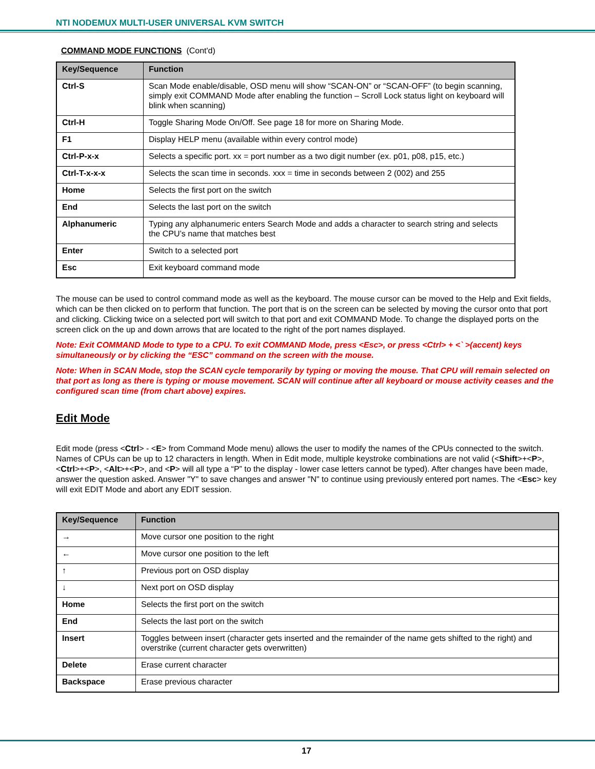NTI NODEMUX MULTI-USER UNIVERSAL KVM SWITCH
COMMAND MODE FUNCTIONS (Cont'd)
| Key/Sequence | Function |
| --- | --- |
| Ctrl-S | Scan Mode enable/disable, OSD menu will show “SCAN-ON” or “SCAN-OFF” (to begin scanning, simply exit COMMAND Mode after enabling the function – Scroll Lock status light on keyboard will blink when scanning) |
| Ctrl-H | Toggle Sharing Mode On/Off. See page 18 for more on Sharing Mode. |
| F1 | Display HELP menu (available within every control mode) |
| Ctrl-P-x-x | Selects a specific port. xx = port number as a two digit number (ex. p01, p08, p15, etc.) |
| Ctrl-T-x-x-x | Selects the scan time in seconds. xxx = time in seconds between 2 (002) and 255 |
| Home | Selects the first port on the switch |
| End | Selects the last port on the switch |
| Alphanumeric | Typing any alphanumeric enters Search Mode and adds a character to search string and selects the CPU’s name that matches best |
| Enter | Switch to a selected port |
| Esc | Exit keyboard command mode |
The mouse can be used to control command mode as well as the keyboard. The mouse cursor can be moved to the Help and Exit fields, which can be then clicked on to perform that function. The port that is on the screen can be selected by moving the cursor onto that port and clicking. Clicking twice on a selected port will switch to that port and exit COMMAND Mode. To change the displayed ports on the screen click on the up and down arrows that are located to the right of the port names displayed.
Note: Exit COMMAND Mode to type to a CPU. To exit COMMAND Mode, press <Esc>, or press <Ctrl> + <` >(accent) keys simultaneously or by clicking the “ESC” command on the screen with the mouse.
Note: When in SCAN Mode, stop the SCAN cycle temporarily by typing or moving the mouse. That CPU will remain selected on that port as long as there is typing or mouse movement. SCAN will continue after all keyboard or mouse activity ceases and the configured scan time (from chart above) expires.
Edit Mode
Edit mode (press <Ctrl> - <E> from Command Mode menu) allows the user to modify the names of the CPUs connected to the switch. Names of CPUs can be up to 12 characters in length. When in Edit mode, multiple keystroke combinations are not valid (<Shift>+<P>, <Ctrl>+<P>, <Alt>+<P>, and <P> will all type a “P” to the display - lower case letters cannot be typed). After changes have been made, answer the question asked. Answer "Y" to save changes and answer "N" to continue using previously entered port names. The <Esc> key will exit EDIT Mode and abort any EDIT session.
| Key/Sequence | Function |
| --- | --- |
| → | Move cursor one position to the right |
| ← | Move cursor one position to the left |
| ↑ | Previous port on OSD display |
| ↓ | Next port on OSD display |
| Home | Selects the first port on the switch |
| End | Selects the last port on the switch |
| Insert | Toggles between insert (character gets inserted and the remainder of the name gets shifted to the right) and overstrike (current character gets overwritten) |
| Delete | Erase current character |
| Backspace | Erase previous character |
17